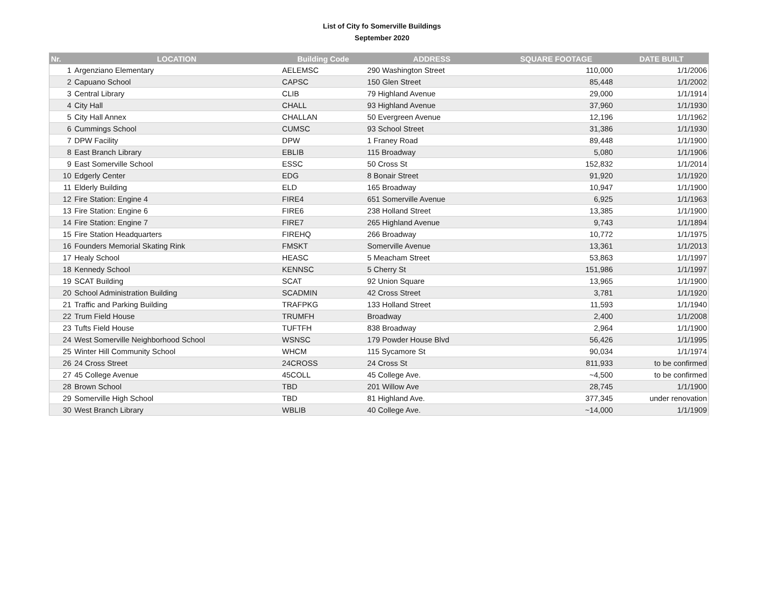List of City fo Somerville Buildings
September 2020
| Nr. | LOCATION | Building Code | ADDRESS | SQUARE FOOTAGE | DATE BUILT |
| --- | --- | --- | --- | --- | --- |
| 1 | Argenziano Elementary | AELEMSC | 290 Washington Street | 110,000 | 1/1/2006 |
| 2 | Capuano School | CAPSC | 150 Glen Street | 85,448 | 1/1/2002 |
| 3 | Central Library | CLIB | 79 Highland Avenue | 29,000 | 1/1/1914 |
| 4 | City Hall | CHALL | 93 Highland Avenue | 37,960 | 1/1/1930 |
| 5 | City Hall Annex | CHALLAN | 50 Evergreen Avenue | 12,196 | 1/1/1962 |
| 6 | Cummings School | CUMSC | 93 School Street | 31,386 | 1/1/1930 |
| 7 | DPW Facility | DPW | 1 Franey Road | 89,448 | 1/1/1900 |
| 8 | East Branch Library | EBLIB | 115 Broadway | 5,080 | 1/1/1906 |
| 9 | East Somerville School | ESSC | 50 Cross St | 152,832 | 1/1/2014 |
| 10 | Edgerly Center | EDG | 8 Bonair Street | 91,920 | 1/1/1920 |
| 11 | Elderly Building | ELD | 165 Broadway | 10,947 | 1/1/1900 |
| 12 | Fire Station: Engine 4 | FIRE4 | 651 Somerville Avenue | 6,925 | 1/1/1963 |
| 13 | Fire Station: Engine 6 | FIRE6 | 238 Holland Street | 13,385 | 1/1/1900 |
| 14 | Fire Station: Engine 7 | FIRE7 | 265 Highland Avenue | 9,743 | 1/1/1894 |
| 15 | Fire Station Headquarters | FIREHQ | 266 Broadway | 10,772 | 1/1/1975 |
| 16 | Founders Memorial Skating Rink | FMSKT | Somerville Avenue | 13,361 | 1/1/2013 |
| 17 | Healy School | HEASC | 5 Meacham Street | 53,863 | 1/1/1997 |
| 18 | Kennedy School | KENNSC | 5 Cherry St | 151,986 | 1/1/1997 |
| 19 | SCAT Building | SCAT | 92 Union Square | 13,965 | 1/1/1900 |
| 20 | School Administration Building | SCADMIN | 42 Cross Street | 3,781 | 1/1/1920 |
| 21 | Traffic and Parking Building | TRAFPKG | 133 Holland Street | 11,593 | 1/1/1940 |
| 22 | Trum Field House | TRUMFH | Broadway | 2,400 | 1/1/2008 |
| 23 | Tufts Field House | TUFTFH | 838 Broadway | 2,964 | 1/1/1900 |
| 24 | West Somerville Neighborhood School | WSNSC | 179 Powder House Blvd | 56,426 | 1/1/1995 |
| 25 | Winter Hill Community School | WHCM | 115 Sycamore St | 90,034 | 1/1/1974 |
| 26 | 24 Cross Street | 24CROSS | 24 Cross St | 811,933 | to be confirmed |
| 27 | 45 College Avenue | 45COLL | 45 College Ave. | ~4,500 | to be confirmed |
| 28 | Brown School | TBD | 201 Willow Ave | 28,745 | 1/1/1900 |
| 29 | Somerville High School | TBD | 81 Highland Ave. | 377,345 | under renovation |
| 30 | West Branch Library | WBLIB | 40 College Ave. | ~14,000 | 1/1/1909 |